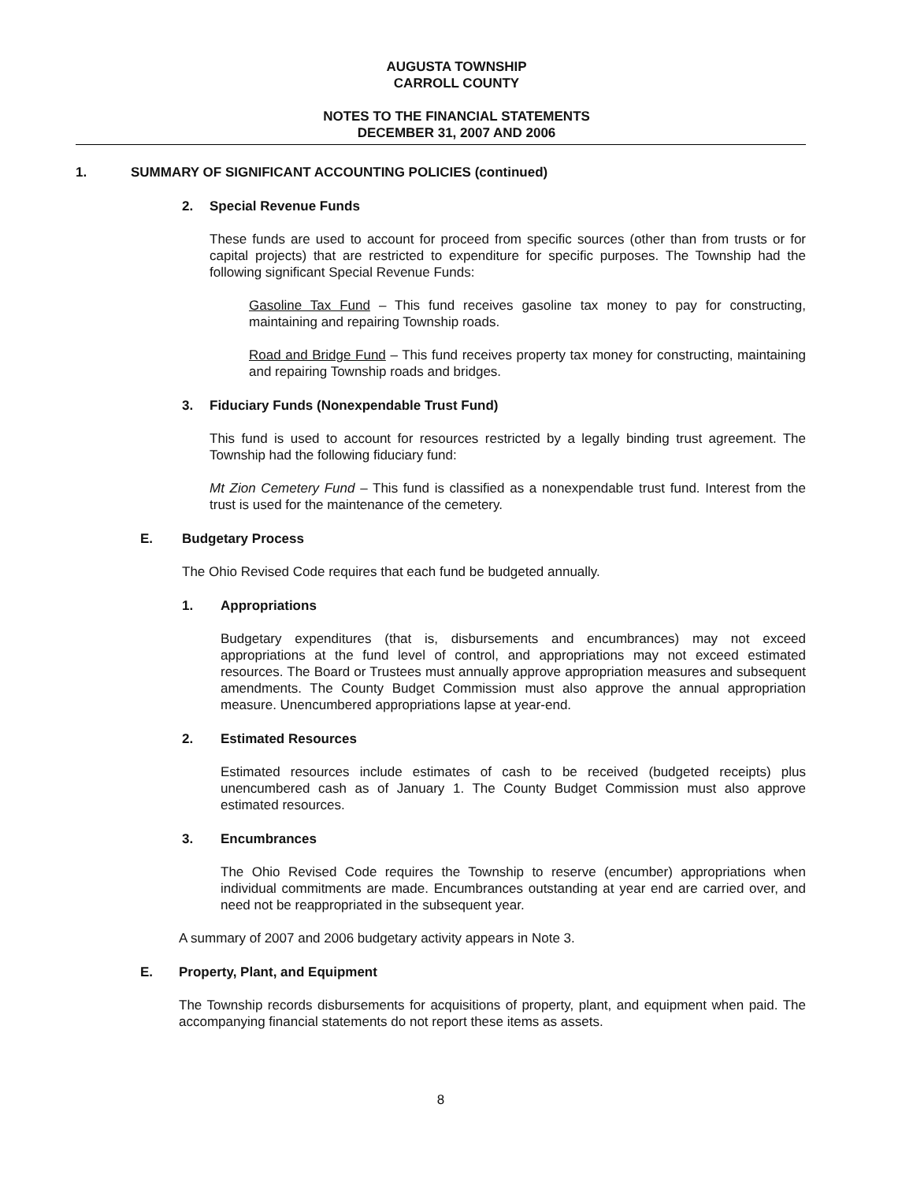AUGUSTA TOWNSHIP
CARROLL COUNTY
NOTES TO THE FINANCIAL STATEMENTS
DECEMBER 31, 2007 AND 2006
1. SUMMARY OF SIGNIFICANT ACCOUNTING POLICIES (continued)
2. Special Revenue Funds
These funds are used to account for proceed from specific sources (other than from trusts or for capital projects) that are restricted to expenditure for specific purposes. The Township had the following significant Special Revenue Funds:
Gasoline Tax Fund – This fund receives gasoline tax money to pay for constructing, maintaining and repairing Township roads.
Road and Bridge Fund – This fund receives property tax money for constructing, maintaining and repairing Township roads and bridges.
3. Fiduciary Funds (Nonexpendable Trust Fund)
This fund is used to account for resources restricted by a legally binding trust agreement. The Township had the following fiduciary fund:
Mt Zion Cemetery Fund – This fund is classified as a nonexpendable trust fund. Interest from the trust is used for the maintenance of the cemetery.
E. Budgetary Process
The Ohio Revised Code requires that each fund be budgeted annually.
1. Appropriations
Budgetary expenditures (that is, disbursements and encumbrances) may not exceed appropriations at the fund level of control, and appropriations may not exceed estimated resources. The Board or Trustees must annually approve appropriation measures and subsequent amendments. The County Budget Commission must also approve the annual appropriation measure. Unencumbered appropriations lapse at year-end.
2. Estimated Resources
Estimated resources include estimates of cash to be received (budgeted receipts) plus unencumbered cash as of January 1. The County Budget Commission must also approve estimated resources.
3. Encumbrances
The Ohio Revised Code requires the Township to reserve (encumber) appropriations when individual commitments are made. Encumbrances outstanding at year end are carried over, and need not be reappropriated in the subsequent year.
A summary of 2007 and 2006 budgetary activity appears in Note 3.
E. Property, Plant, and Equipment
The Township records disbursements for acquisitions of property, plant, and equipment when paid. The accompanying financial statements do not report these items as assets.
8